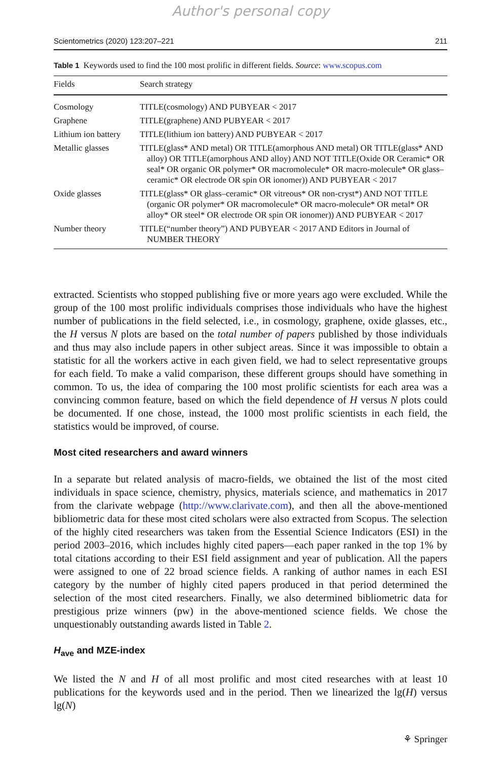Author's personal copy
Scientometrics (2020) 123:207–221 211
Table 1 Keywords used to find the 100 most prolific in different fields. Source: www.scopus.com
| Fields | Search strategy |
| --- | --- |
| Cosmology | TITLE(cosmology) AND PUBYEAR < 2017 |
| Graphene | TITLE(graphene) AND PUBYEAR < 2017 |
| Lithium ion battery | TITLE(lithium ion battery) AND PUBYEAR < 2017 |
| Metallic glasses | TITLE(glass* AND metal) OR TITLE(amorphous AND metal) OR TITLE(glass* AND alloy) OR TITLE(amorphous AND alloy) AND NOT TITLE(Oxide OR Ceramic* OR seal* OR organic OR polymer* OR macromolecule* OR macro-molecule* OR glass–ceramic* OR electrode OR spin OR ionomer)) AND PUBYEAR < 2017 |
| Oxide glasses | TITLE(glass* OR glass–ceramic* OR vitreous* OR non-cryst*) AND NOT TITLE (organic OR polymer* OR macromolecule* OR macro-molecule* OR metal* OR alloy* OR steel* OR electrode OR spin OR ionomer)) AND PUBYEAR < 2017 |
| Number theory | TITLE(“number theory”) AND PUBYEAR < 2017 AND Editors in Journal of NUMBER THEORY |
extracted. Scientists who stopped publishing five or more years ago were excluded. While the group of the 100 most prolific individuals comprises those individuals who have the highest number of publications in the field selected, i.e., in cosmology, graphene, oxide glasses, etc., the H versus N plots are based on the total number of papers published by those individuals and thus may also include papers in other subject areas. Since it was impossible to obtain a statistic for all the workers active in each given field, we had to select representative groups for each field. To make a valid comparison, these different groups should have something in common. To us, the idea of comparing the 100 most prolific scientists for each area was a convincing common feature, based on which the field dependence of H versus N plots could be documented. If one chose, instead, the 1000 most prolific scientists in each field, the statistics would be improved, of course.
Most cited researchers and award winners
In a separate but related analysis of macro-fields, we obtained the list of the most cited individuals in space science, chemistry, physics, materials science, and mathematics in 2017 from the clarivate webpage (http://www.clarivate.com), and then all the above-mentioned bibliometric data for these most cited scholars were also extracted from Scopus. The selection of the highly cited researchers was taken from the Essential Science Indicators (ESI) in the period 2003–2016, which includes highly cited papers—each paper ranked in the top 1% by total citations according to their ESI field assignment and year of publication. All the papers were assigned to one of 22 broad science fields. A ranking of author names in each ESI category by the number of highly cited papers produced in that period determined the selection of the most cited researchers. Finally, we also determined bibliometric data for prestigious prize winners (pw) in the above-mentioned science fields. We chose the unquestionably outstanding awards listed in Table 2.
H<sub>ave</sub> and MZE-index
We listed the N and H of all most prolific and most cited researches with at least 10 publications for the keywords used and in the period. Then we linearized the lg(H) versus lg(N)
⚘ Springer